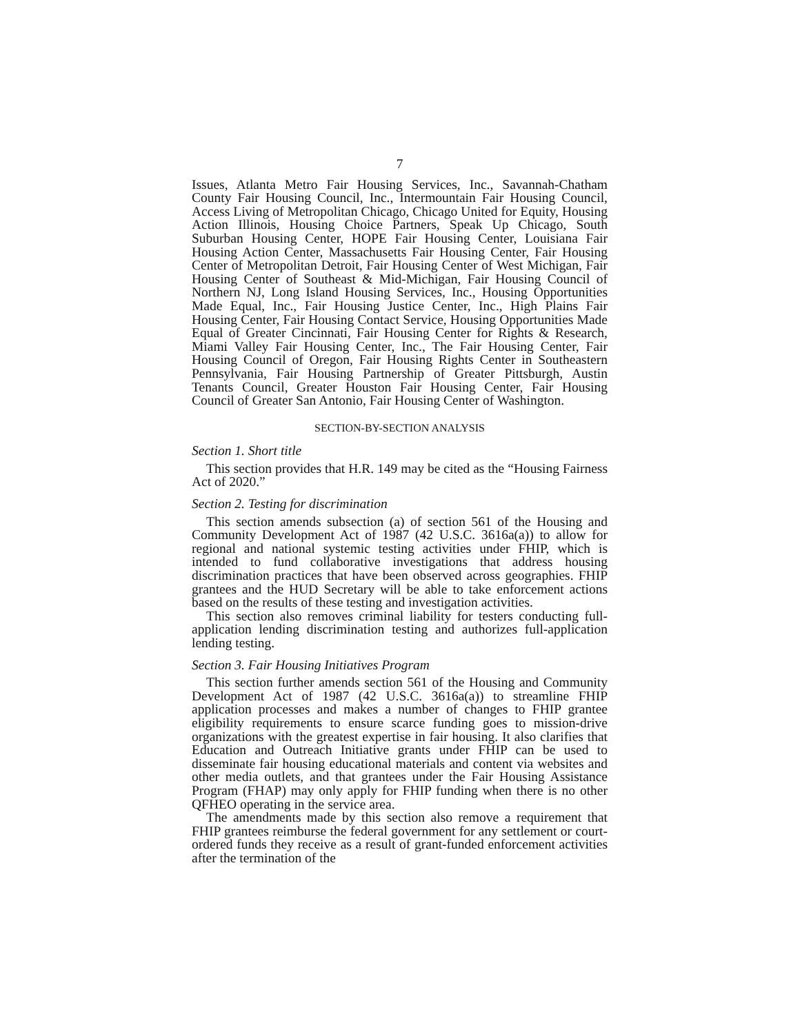7
Issues, Atlanta Metro Fair Housing Services, Inc., Savannah-Chatham County Fair Housing Council, Inc., Intermountain Fair Housing Council, Access Living of Metropolitan Chicago, Chicago United for Equity, Housing Action Illinois, Housing Choice Partners, Speak Up Chicago, South Suburban Housing Center, HOPE Fair Housing Center, Louisiana Fair Housing Action Center, Massachusetts Fair Housing Center, Fair Housing Center of Metropolitan Detroit, Fair Housing Center of West Michigan, Fair Housing Center of Southeast & Mid-Michigan, Fair Housing Council of Northern NJ, Long Island Housing Services, Inc., Housing Opportunities Made Equal, Inc., Fair Housing Justice Center, Inc., High Plains Fair Housing Center, Fair Housing Contact Service, Housing Opportunities Made Equal of Greater Cincinnati, Fair Housing Center for Rights & Research, Miami Valley Fair Housing Center, Inc., The Fair Housing Center, Fair Housing Council of Oregon, Fair Housing Rights Center in Southeastern Pennsylvania, Fair Housing Partnership of Greater Pittsburgh, Austin Tenants Council, Greater Houston Fair Housing Center, Fair Housing Council of Greater San Antonio, Fair Housing Center of Washington.
SECTION-BY-SECTION ANALYSIS
Section 1. Short title
This section provides that H.R. 149 may be cited as the “Housing Fairness Act of 2020.”
Section 2. Testing for discrimination
This section amends subsection (a) of section 561 of the Housing and Community Development Act of 1987 (42 U.S.C. 3616a(a)) to allow for regional and national systemic testing activities under FHIP, which is intended to fund collaborative investigations that address housing discrimination practices that have been observed across geographies. FHIP grantees and the HUD Secretary will be able to take enforcement actions based on the results of these testing and investigation activities.
This section also removes criminal liability for testers conducting full-application lending discrimination testing and authorizes full-application lending testing.
Section 3. Fair Housing Initiatives Program
This section further amends section 561 of the Housing and Community Development Act of 1987 (42 U.S.C. 3616a(a)) to streamline FHIP application processes and makes a number of changes to FHIP grantee eligibility requirements to ensure scarce funding goes to mission-drive organizations with the greatest expertise in fair housing. It also clarifies that Education and Outreach Initiative grants under FHIP can be used to disseminate fair housing educational materials and content via websites and other media outlets, and that grantees under the Fair Housing Assistance Program (FHAP) may only apply for FHIP funding when there is no other QFHEO operating in the service area.
The amendments made by this section also remove a requirement that FHIP grantees reimburse the federal government for any settlement or court-ordered funds they receive as a result of grant-funded enforcement activities after the termination of the